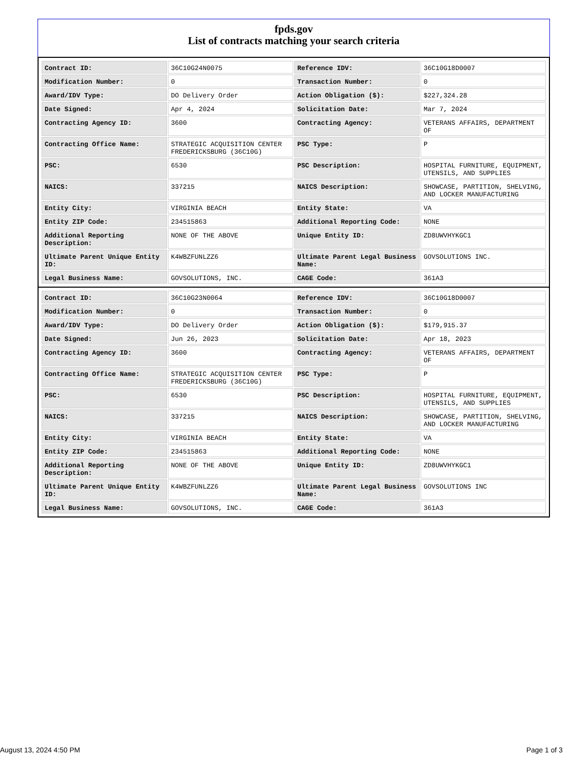fpds.gov
List of contracts matching your search criteria
| Contract ID: | 36C10G24N0075 | Reference IDV: | 36C10G18D0007 |
| Modification Number: | 0 | Transaction Number: | 0 |
| Award/IDV Type: | DO Delivery Order | Action Obligation ($): | $227,324.28 |
| Date Signed: | Apr 4, 2024 | Solicitation Date: | Mar 7, 2024 |
| Contracting Agency ID: | 3600 | Contracting Agency: | VETERANS AFFAIRS, DEPARTMENT OF |
| Contracting Office Name: | STRATEGIC ACQUISITION CENTER FREDERICKSBURG (36C10G) | PSC Type: | P |
| PSC: | 6530 | PSC Description: | HOSPITAL FURNITURE, EQUIPMENT, UTENSILS, AND SUPPLIES |
| NAICS: | 337215 | NAICS Description: | SHOWCASE, PARTITION, SHELVING, AND LOCKER MANUFACTURING |
| Entity City: | VIRGINIA BEACH | Entity State: | VA |
| Entity ZIP Code: | 234515863 | Additional Reporting Code: | NONE |
| Additional Reporting Description: | NONE OF THE ABOVE | Unique Entity ID: | ZD8UWVHYKGC1 |
| Ultimate Parent Unique Entity ID: | K4WBZFUNLZZ6 | Ultimate Parent Legal Business Name: | GOVSOLUTIONS INC. |
| Legal Business Name: | GOVSOLUTIONS, INC. | CAGE Code: | 361A3 |
| Contract ID: | 36C10G23N0064 | Reference IDV: | 36C10G18D0007 |
| Modification Number: | 0 | Transaction Number: | 0 |
| Award/IDV Type: | DO Delivery Order | Action Obligation ($): | $179,915.37 |
| Date Signed: | Jun 26, 2023 | Solicitation Date: | Apr 18, 2023 |
| Contracting Agency ID: | 3600 | Contracting Agency: | VETERANS AFFAIRS, DEPARTMENT OF |
| Contracting Office Name: | STRATEGIC ACQUISITION CENTER FREDERICKSBURG (36C10G) | PSC Type: | P |
| PSC: | 6530 | PSC Description: | HOSPITAL FURNITURE, EQUIPMENT, UTENSILS, AND SUPPLIES |
| NAICS: | 337215 | NAICS Description: | SHOWCASE, PARTITION, SHELVING, AND LOCKER MANUFACTURING |
| Entity City: | VIRGINIA BEACH | Entity State: | VA |
| Entity ZIP Code: | 234515863 | Additional Reporting Code: | NONE |
| Additional Reporting Description: | NONE OF THE ABOVE | Unique Entity ID: | ZD8UWVHYKGC1 |
| Ultimate Parent Unique Entity ID: | K4WBZFUNLZZ6 | Ultimate Parent Legal Business Name: | GOVSOLUTIONS INC |
| Legal Business Name: | GOVSOLUTIONS, INC. | CAGE Code: | 361A3 |
August 13, 2024 4:50 PM Page 1 of 3